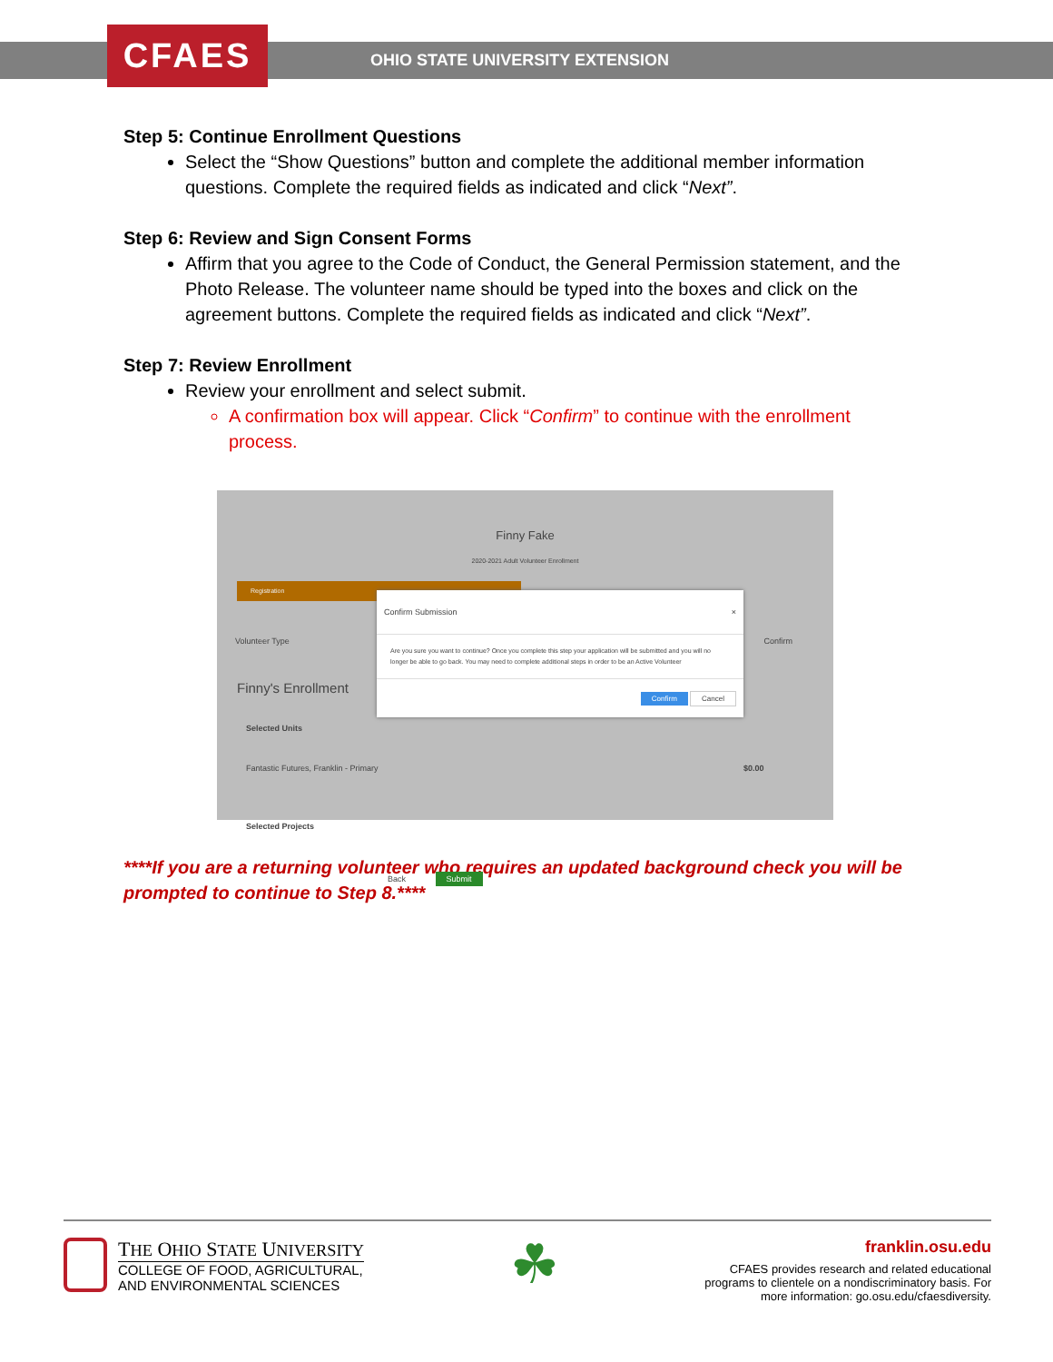CFAES
OHIO STATE UNIVERSITY EXTENSION
Step 5: Continue Enrollment Questions
Select the “Show Questions” button and complete the additional member information questions. Complete the required fields as indicated and click “Next”.
Step 6: Review and Sign Consent Forms
Affirm that you agree to the Code of Conduct, the General Permission statement, and the Photo Release. The volunteer name should be typed into the boxes and click on the agreement buttons. Complete the required fields as indicated and click “Next”.
Step 7: Review Enrollment
Review your enrollment and select submit.
A confirmation box will appear. Click “Confirm” to continue with the enrollment process.
Finny Fake
2020-2021 Adult Volunteer Enrollment
Registration
Volunteer Type Confirm
Finny's Enrollment
Selected Units
Fantastic Futures, Franklin - Primary $0.00
Selected Projects
Back Submit
Confirm Submission ×
Are you sure you want to continue? Once you complete this step your application will be submitted and you will no longer be able to go back. You may need to complete additional steps in order to be an Active Volunteer
Confirm Cancel
****If you are a returning volunteer who requires an updated background check you will be prompted to continue to Step 8.****
THE OHIO STATE UNIVERSITY
COLLEGE OF FOOD, AGRICULTURAL,
AND ENVIRONMENTAL SCIENCES
☘
franklin.osu.edu
CFAES provides research and related educational
programs to clientele on a nondiscriminatory basis. For
more information: go.osu.edu/cfaesdiversity.